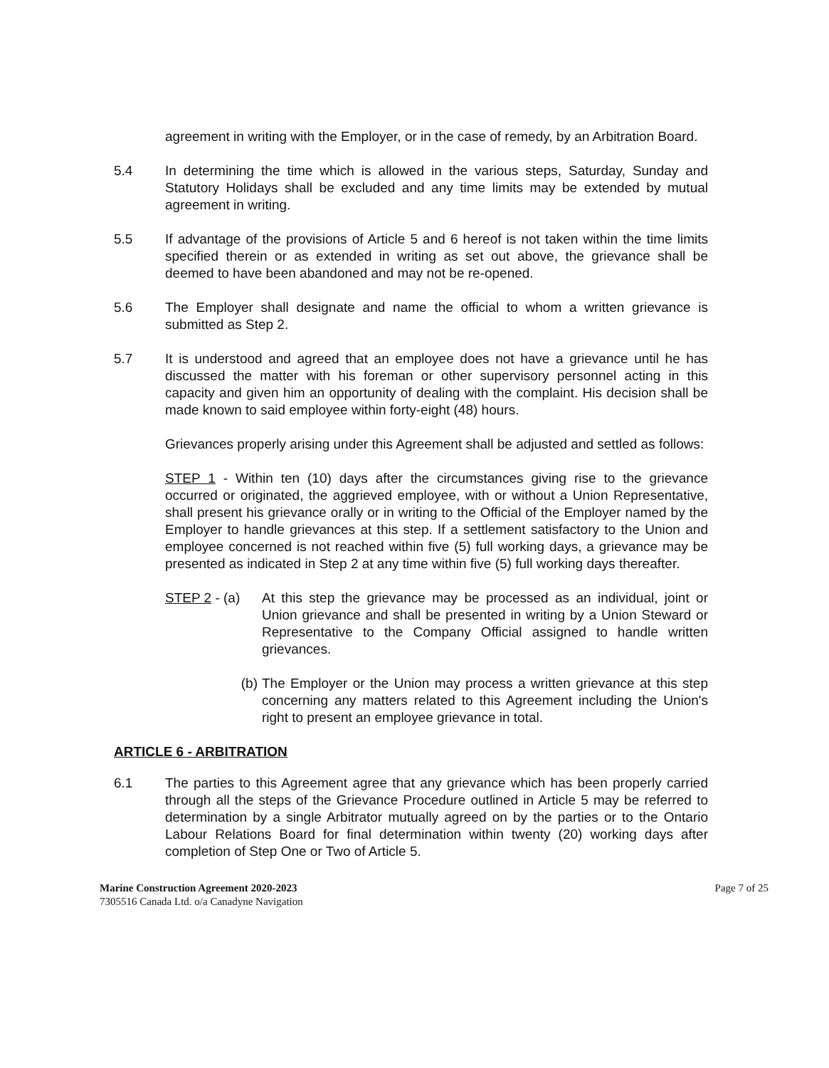agreement in writing with the Employer, or in the case of remedy, by an Arbitration Board.
5.4 In determining the time which is allowed in the various steps, Saturday, Sunday and Statutory Holidays shall be excluded and any time limits may be extended by mutual agreement in writing.
5.5 If advantage of the provisions of Article 5 and 6 hereof is not taken within the time limits specified therein or as extended in writing as set out above, the grievance shall be deemed to have been abandoned and may not be re-opened.
5.6 The Employer shall designate and name the official to whom a written grievance is submitted as Step 2.
5.7 It is understood and agreed that an employee does not have a grievance until he has discussed the matter with his foreman or other supervisory personnel acting in this capacity and given him an opportunity of dealing with the complaint. His decision shall be made known to said employee within forty-eight (48) hours.
Grievances properly arising under this Agreement shall be adjusted and settled as follows:
STEP 1 - Within ten (10) days after the circumstances giving rise to the grievance occurred or originated, the aggrieved employee, with or without a Union Representative, shall present his grievance orally or in writing to the Official of the Employer named by the Employer to handle grievances at this step. If a settlement satisfactory to the Union and employee concerned is not reached within five (5) full working days, a grievance may be presented as indicated in Step 2 at any time within five (5) full working days thereafter.
STEP 2 - (a)
At this step the grievance may be processed as an individual, joint or Union grievance and shall be presented in writing by a Union Steward or Representative to the Company Official assigned to handle written grievances.
(b) The Employer or the Union may process a written grievance at this step concerning any matters related to this Agreement including the Union's right to present an employee grievance in total.
ARTICLE 6 - ARBITRATION
6.1 The parties to this Agreement agree that any grievance which has been properly carried through all the steps of the Grievance Procedure outlined in Article 5 may be referred to determination by a single Arbitrator mutually agreed on by the parties or to the Ontario Labour Relations Board for final determination within twenty (20) working days after completion of Step One or Two of Article 5.
Marine Construction Agreement 2020-2023
7305516 Canada Ltd. o/a Canadyne Navigation
Page 7 of 25